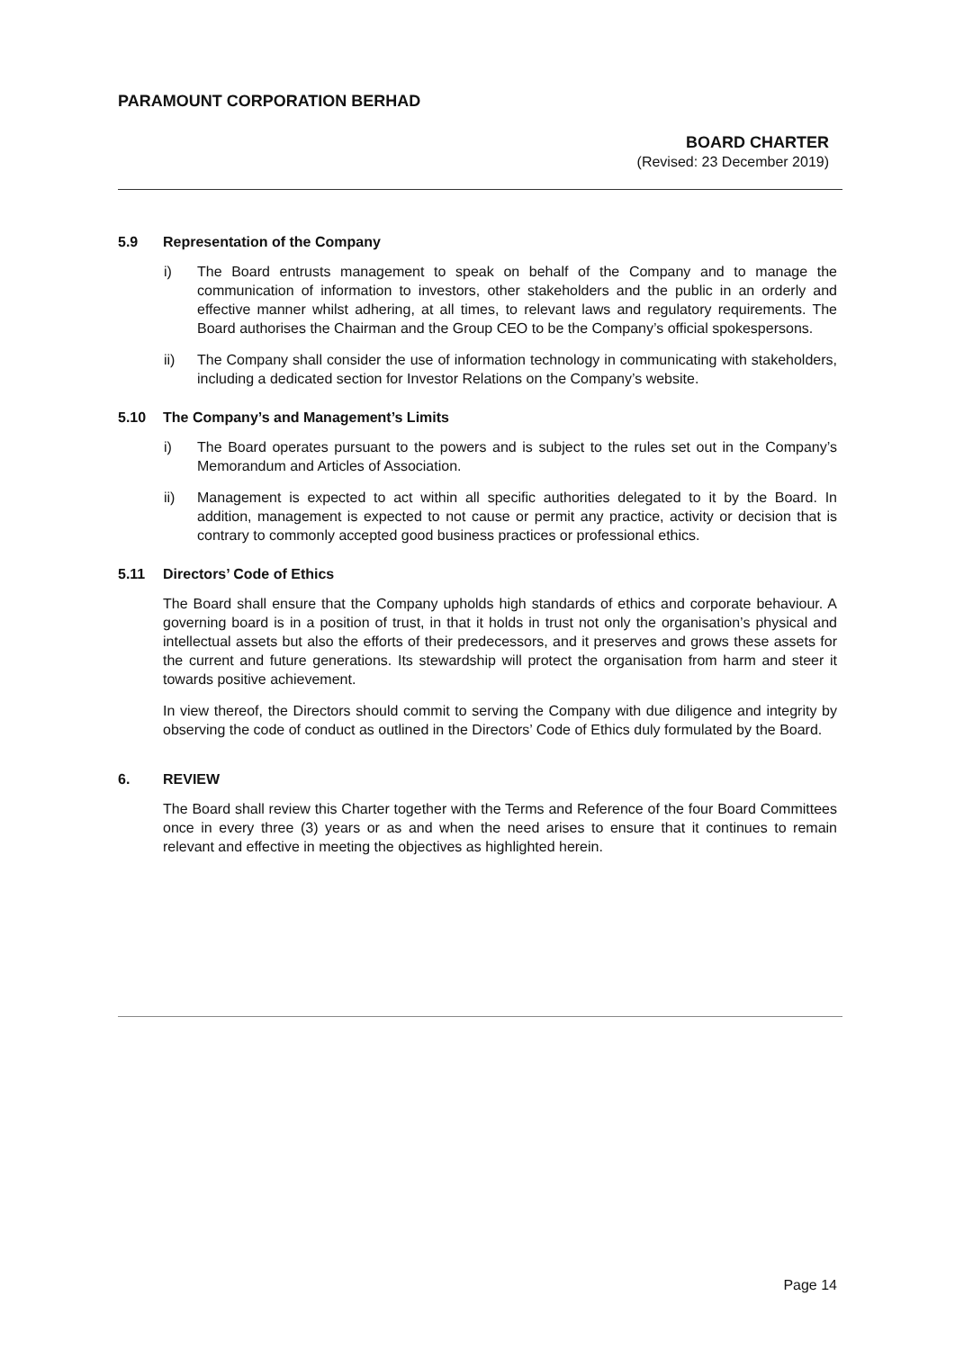PARAMOUNT CORPORATION BERHAD
BOARD CHARTER
(Revised: 23 December 2019)
5.9 Representation of the Company
i) The Board entrusts management to speak on behalf of the Company and to manage the communication of information to investors, other stakeholders and the public in an orderly and effective manner whilst adhering, at all times, to relevant laws and regulatory requirements. The Board authorises the Chairman and the Group CEO to be the Company’s official spokespersons.
ii) The Company shall consider the use of information technology in communicating with stakeholders, including a dedicated section for Investor Relations on the Company’s website.
5.10 The Company’s and Management’s Limits
i) The Board operates pursuant to the powers and is subject to the rules set out in the Company’s Memorandum and Articles of Association.
ii) Management is expected to act within all specific authorities delegated to it by the Board. In addition, management is expected to not cause or permit any practice, activity or decision that is contrary to commonly accepted good business practices or professional ethics.
5.11 Directors’ Code of Ethics
The Board shall ensure that the Company upholds high standards of ethics and corporate behaviour. A governing board is in a position of trust, in that it holds in trust not only the organisation’s physical and intellectual assets but also the efforts of their predecessors, and it preserves and grows these assets for the current and future generations. Its stewardship will protect the organisation from harm and steer it towards positive achievement.
In view thereof, the Directors should commit to serving the Company with due diligence and integrity by observing the code of conduct as outlined in the Directors’ Code of Ethics duly formulated by the Board.
6. REVIEW
The Board shall review this Charter together with the Terms and Reference of the four Board Committees once in every three (3) years or as and when the need arises to ensure that it continues to remain relevant and effective in meeting the objectives as highlighted herein.
Page 14